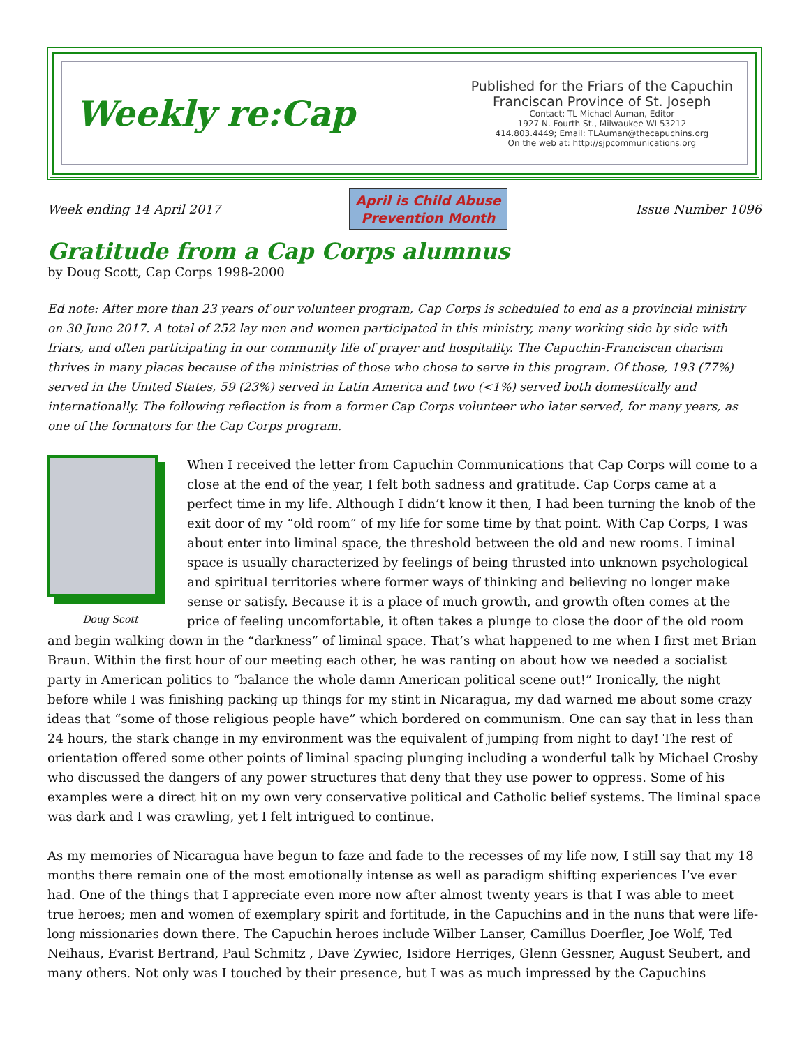Weekly re:Cap
Published for the Friars of the Capuchin
Franciscan Province of St. Joseph
Contact: TL Michael Auman, Editor
1927 N. Fourth St., Milwaukee WI 53212
414.803.4449; Email: TLAuman@thecapuchins.org
On the web at: http://sjpcommunications.org
Week ending 14 April 2017
April is Child Abuse
Prevention Month
Issue Number 1096
Gratitude from a Cap Corps alumnus
by Doug Scott, Cap Corps 1998-2000
Ed note: After more than 23 years of our volunteer program, Cap Corps is scheduled to end as a provincial ministry on 30 June 2017. A total of 252 lay men and women participated in this ministry, many working side by side with friars, and often participating in our community life of prayer and hospitality. The Capuchin-Franciscan charism thrives in many places because of the ministries of those who chose to serve in this program. Of those, 193 (77%) served in the United States, 59 (23%) served in Latin America and two (<1%) served both domestically and internationally. The following reflection is from a former Cap Corps volunteer who later served, for many years, as one of the formators for the Cap Corps program.
Doug Scott
When I received the letter from Capuchin Communications that Cap Corps will come to a close at the end of the year, I felt both sadness and gratitude. Cap Corps came at a perfect time in my life. Although I didn’t know it then, I had been turning the knob of the exit door of my “old room” of my life for some time by that point. With Cap Corps, I was about enter into liminal space, the threshold between the old and new rooms. Liminal space is usually characterized by feelings of being thrusted into unknown psychological and spiritual territories where former ways of thinking and believing no longer make sense or satisfy. Because it is a place of much growth, and growth often comes at the price of feeling uncomfortable, it often takes a plunge to close the door of the old room and begin walking down in the “darkness” of liminal space. That’s what happened to me when I first met Brian Braun. Within the first hour of our meeting each other, he was ranting on about how we needed a socialist party in American politics to “balance the whole damn American political scene out!” Ironically, the night before while I was finishing packing up things for my stint in Nicaragua, my dad warned me about some crazy ideas that “some of those religious people have” which bordered on communism. One can say that in less than 24 hours, the stark change in my environment was the equivalent of jumping from night to day! The rest of orientation offered some other points of liminal spacing plunging including a wonderful talk by Michael Crosby who discussed the dangers of any power structures that deny that they use power to oppress. Some of his examples were a direct hit on my own very conservative political and Catholic belief systems. The liminal space was dark and I was crawling, yet I felt intrigued to continue.
As my memories of Nicaragua have begun to faze and fade to the recesses of my life now, I still say that my 18 months there remain one of the most emotionally intense as well as paradigm shifting experiences I’ve ever had. One of the things that I appreciate even more now after almost twenty years is that I was able to meet true heroes; men and women of exemplary spirit and fortitude, in the Capuchins and in the nuns that were life-long missionaries down there. The Capuchin heroes include Wilber Lanser, Camillus Doerfler, Joe Wolf, Ted Neihaus, Evarist Bertrand, Paul Schmitz , Dave Zywiec, Isidore Herriges, Glenn Gessner, August Seubert, and many others. Not only was I touched by their presence, but I was as much impressed by the Capuchins